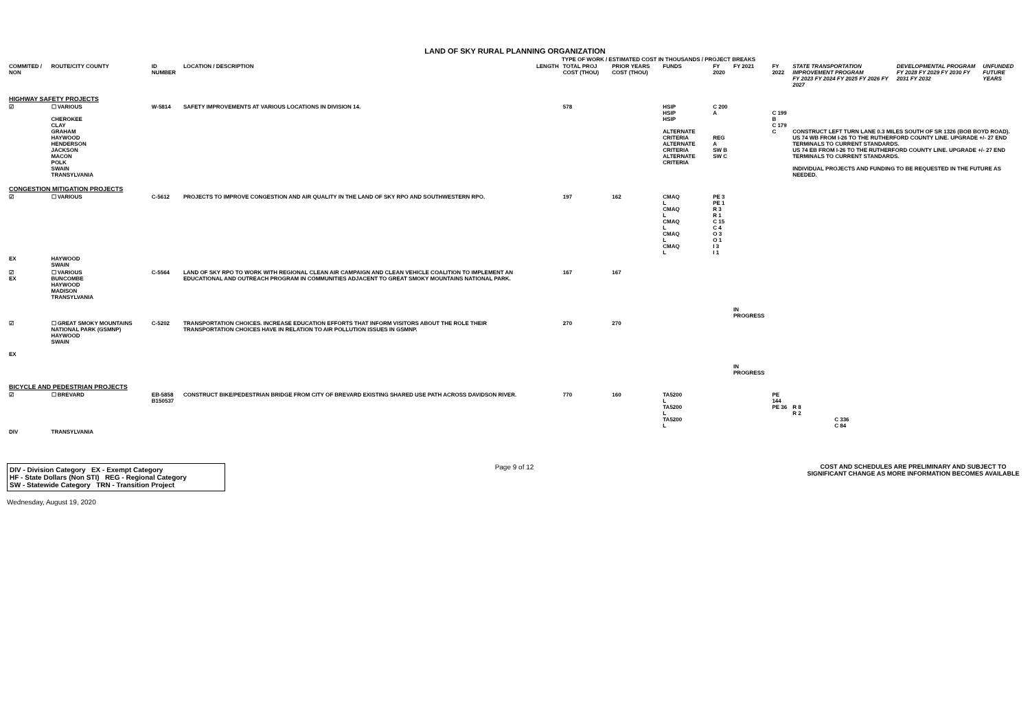LAND OF SKY RURAL PLANNING ORGANIZATION
TYPE OF WORK / ESTIMATED COST IN THOUSANDS / PROJECT BREAKS
| COMMITED / NON | ROUTE/CITY COUNTY | ID NUMBER | LOCATION / DESCRIPTION | LENGTH | TOTAL PROJ COST (THOU) | PRIOR YEARS COST (THOU) | FUNDS | FY 2020 | FY 2021 | FY 2022 | STATE TRANSPORTATION IMPROVEMENT PROGRAM FY 2023 FY 2024 FY 2025 FY 2026 FY 2027 | | | DEVELOPMENTAL PROGRAM FY 2028 FY 2029 FY 2030 FY 2031 FY 2032 | UNFUNDED FUTURE YEARS |
| --- | --- | --- | --- | --- | --- | --- | --- | --- | --- | --- | --- | --- | --- | --- | --- |
| HIGHWAY SAFETY PROJECTS | | | | | | | | | | | | | | | |
| ☑ | ☐ VARIOUS CHEROKEE CLAY GRAHAM HAYWOOD HENDERSON JACKSON MACON POLK SWAIN TRANSYLVANIA | W-5814 | SAFETY IMPROVEMENTS AT VARIOUS LOCATIONS IN DIVISION 14. | | 578 | | HSIP HSIP HSIP ALTERNATE CRITERIA ALTERNATE CRITERIA ALTERNATE CRITERIA | C 200 A REG A SW B SW C | | C 199 B C 179 C | CONSTRUCT LEFT TURN LANE 0.3 MILES SOUTH OF SR 1326 (BOB BOYD ROAD). US 74 WB FROM I-26 TO THE RUTHERFORD COUNTY LINE. UPGRADE +/- 27 END TERMINALS TO CURRENT STANDARDS. US 74 EB FROM I-26 TO THE RUTHERFORD COUNTY LINE. UPGRADE +/- 27 END TERMINALS TO CURRENT STANDARDS. INDIVIDUAL PROJECTS AND FUNDING TO BE REQUESTED IN THE FUTURE AS NEEDED. | | | | |
| CONGESTION MITIGATION PROJECTS | | | | | | | | | | | | | | | |
| ☑ EX | ☐ VARIOUS HAYWOOD SWAIN | C-5612 | PROJECTS TO IMPROVE CONGESTION AND AIR QUALITY IN THE LAND OF SKY RPO AND SOUTHWESTERN RPO. | | 197 | 162 | CMAQ L CMAQ L CMAQ L CMAQ L CMAQ L | PE 3 PE 1 R 3 R 1 C 15 C 4 O 3 O 1 I 3 I 1 | | | | | | | |
| ☑ EX | ☐ VARIOUS BUNCOMBE HAYWOOD MADISON TRANSYLVANIA | C-5564 | LAND OF SKY RPO TO WORK WITH REGIONAL CLEAN AIR CAMPAIGN AND CLEAN VEHICLE COALITION TO IMPLEMENT AN EDUCATIONAL AND OUTREACH PROGRAM IN COMMUNITIES ADJACENT TO GREAT SMOKY MOUNTAINS NATIONAL PARK. | | 167 | 167 | | | IN PROGRESS | | | | | | |
| ☑ EX | ☐ GREAT SMOKY MOUNTAINS NATIONAL PARK (GSMNP) HAYWOOD SWAIN | C-5202 | TRANSPORTATION CHOICES. INCREASE EDUCATION EFFORTS THAT INFORM VISITORS ABOUT THE ROLE THEIR TRANSPORTATION CHOICES HAVE IN RELATION TO AIR POLLUTION ISSUES IN GSMNP. | | 270 | 270 | | | IN PROGRESS | | | | | | |
| BICYCLE AND PEDESTRIAN PROJECTS | | | | | | | | | | | | | | | |
| ☑ DIV | ☐ BREVARD TRANSYLVANIA | EB-5858 B150537 | CONSTRUCT BIKE/PEDESTRIAN BRIDGE FROM CITY OF BREVARD EXISTING SHARED USE PATH ACROSS DAVIDSON RIVER. | | 770 | 160 | TA5200 L TA5200 L TA5200 L | | | PE 144 PE 36 | R 8 R 2 | C 336 C 84 | | | |
DIV - Division Category EX - Exempt Category
HF - State Dollars (Non STI) REG - Regional Category
SW - Statewide Category TRN - Transition Project
Page 9 of 12 COST AND SCHEDULES ARE PRELIMINARY AND SUBJECT TO SIGNIFICANT CHANGE AS MORE INFORMATION BECOMES AVAILABLE
Wednesday, August 19, 2020